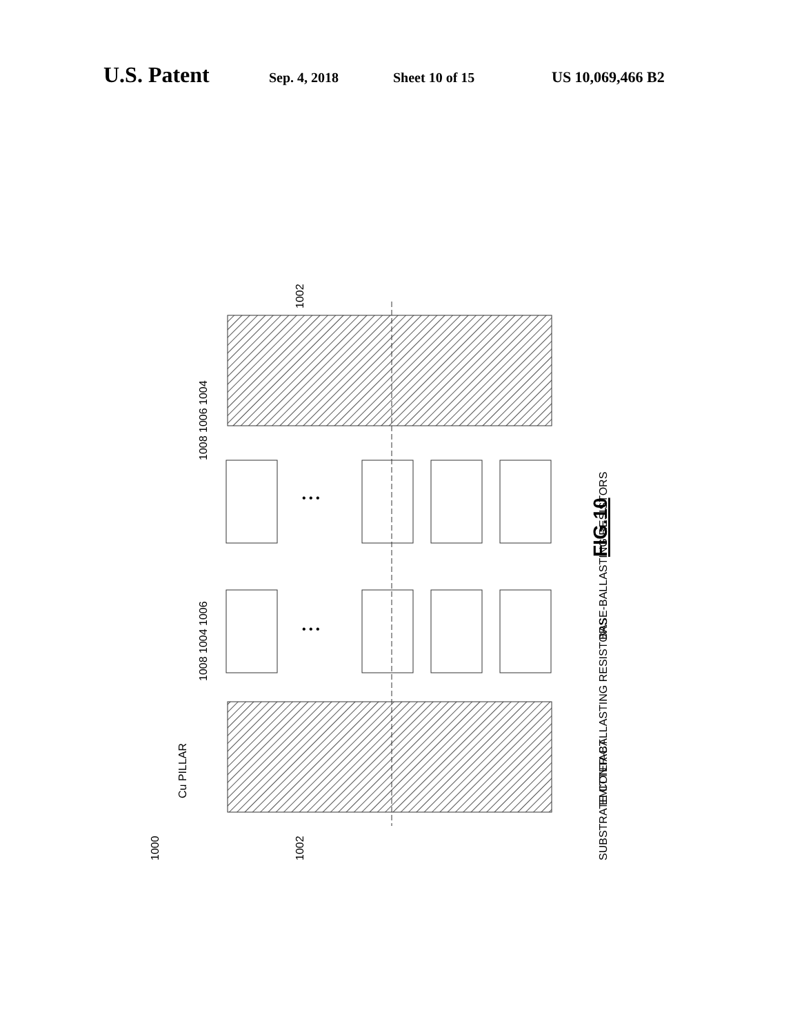U.S. Patent Sep. 4, 2018 Sheet 10 of 15 US 10,069,466 B2
• • •
• • •
1008 1006 1004
1008 1004 1006
1002
1002
1000
Cu PILLAR
BASE-BALLASTING RESISTORS
EMITTER-BALLASTING RESISTORS
SUBSTRATE CONTACT
FIG.10